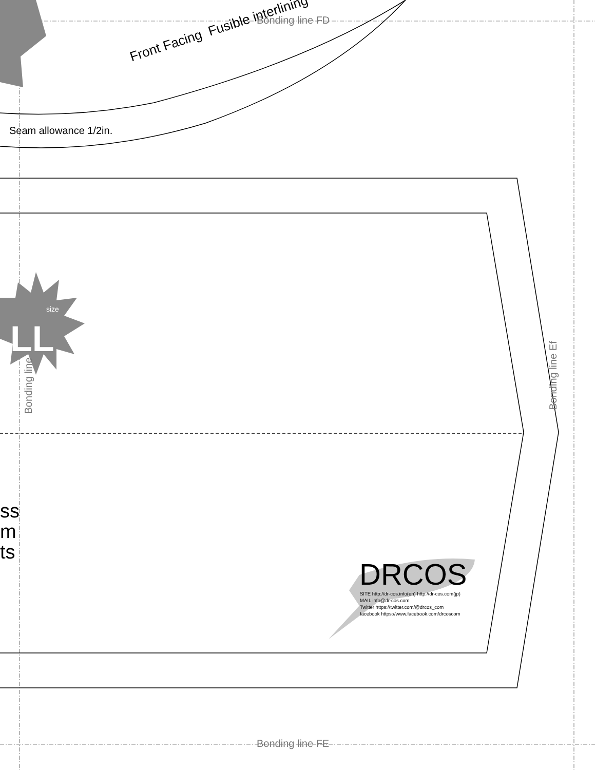Seam allowance 1/2in.
Front Facing Fusible interlining
Bonding line FD
Bonding line FE
Bonding line Ef
Bonding line
LL
size
ss
m
ts
DRCOS
SITE http://dr-cos.info(en) http://dr-cos.com(jp)
MAIL info@dr-cos.com
Twitter https://twitter.com/@drcos_com
facebook https://www.facebook.com/drcoscom